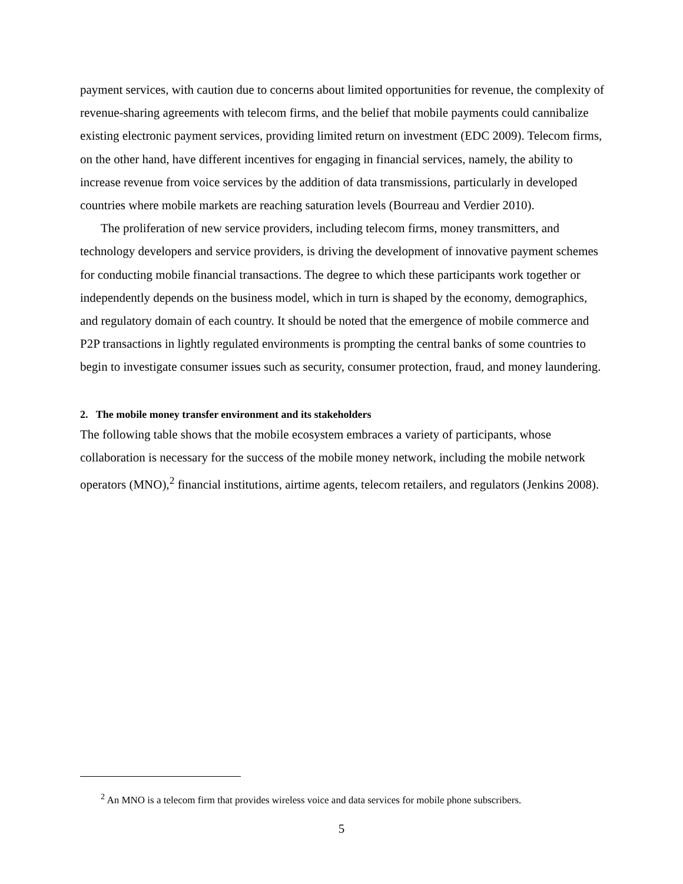payment services, with caution due to concerns about limited opportunities for revenue, the complexity of revenue-sharing agreements with telecom firms, and the belief that mobile payments could cannibalize existing electronic payment services, providing limited return on investment (EDC 2009). Telecom firms, on the other hand, have different incentives for engaging in financial services, namely, the ability to increase revenue from voice services by the addition of data transmissions, particularly in developed countries where mobile markets are reaching saturation levels (Bourreau and Verdier 2010).
The proliferation of new service providers, including telecom firms, money transmitters, and technology developers and service providers, is driving the development of innovative payment schemes for conducting mobile financial transactions. The degree to which these participants work together or independently depends on the business model, which in turn is shaped by the economy, demographics, and regulatory domain of each country. It should be noted that the emergence of mobile commerce and P2P transactions in lightly regulated environments is prompting the central banks of some countries to begin to investigate consumer issues such as security, consumer protection, fraud, and money laundering.
2. The mobile money transfer environment and its stakeholders
The following table shows that the mobile ecosystem embraces a variety of participants, whose collaboration is necessary for the success of the mobile money network, including the mobile network operators (MNO),<sup>2</sup> financial institutions, airtime agents, telecom retailers, and regulators (Jenkins 2008).
<sup>2</sup> An MNO is a telecom firm that provides wireless voice and data services for mobile phone subscribers.
5